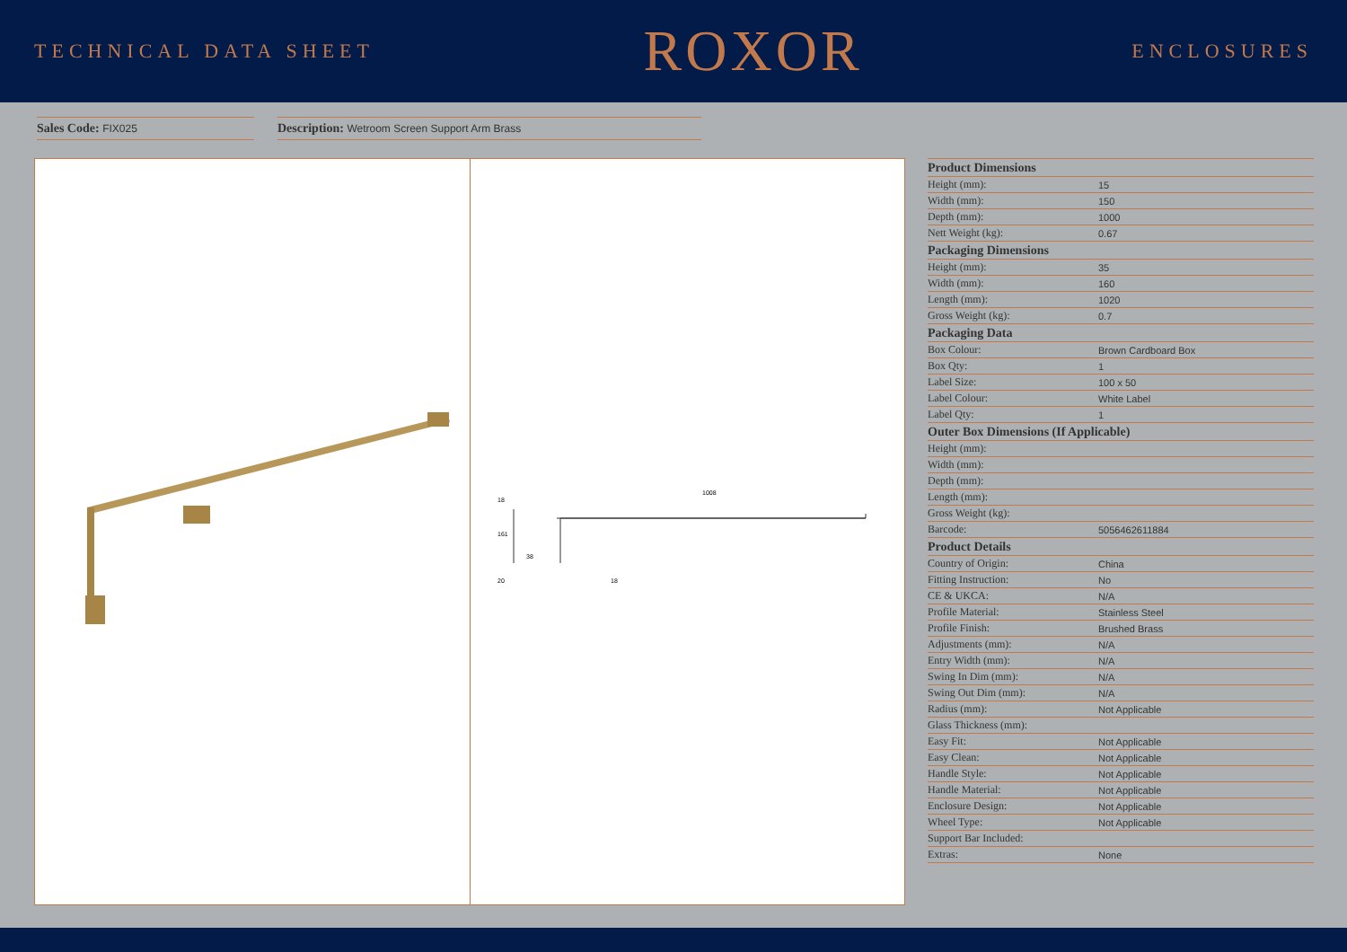TECHNICAL DATA SHEET
ROXOR
ENCLOSURES
Sales Code: FIX025
Description: Wetroom Screen Support Arm Brass
1008
161
38
20
18
18
| Product Dimensions | |
| --- | --- |
| Height (mm): | 15 |
| Width (mm): | 150 |
| Depth (mm): | 1000 |
| Nett Weight (kg): | 0.67 |
| Packaging Dimensions | |
| Height (mm): | 35 |
| Width (mm): | 160 |
| Length (mm): | 1020 |
| Gross Weight (kg): | 0.7 |
| Packaging Data | |
| Box Colour: | Brown Cardboard Box |
| Box Qty: | 1 |
| Label Size: | 100 x 50 |
| Label Colour: | White Label |
| Label Qty: | 1 |
| Outer Box Dimensions (If Applicable) | |
| Height (mm): | |
| Width (mm): | |
| Depth (mm): | |
| Length (mm): | |
| Gross Weight (kg): | |
| Barcode: | 5056462611884 |
| Product Details | |
| Country of Origin: | China |
| Fitting Instruction: | No |
| CE & UKCA: | N/A |
| Profile Material: | Stainless Steel |
| Profile Finish: | Brushed Brass |
| Adjustments (mm): | N/A |
| Entry Width (mm): | N/A |
| Swing In Dim (mm): | N/A |
| Swing Out Dim (mm): | N/A |
| Radius (mm): | Not Applicable |
| Glass Thickness (mm): | |
| Easy Fit: | Not Applicable |
| Easy Clean: | Not Applicable |
| Handle Style: | Not Applicable |
| Handle Material: | Not Applicable |
| Enclosure Design: | Not Applicable |
| Wheel Type: | Not Applicable |
| Support Bar Included: | |
| Extras: | None |